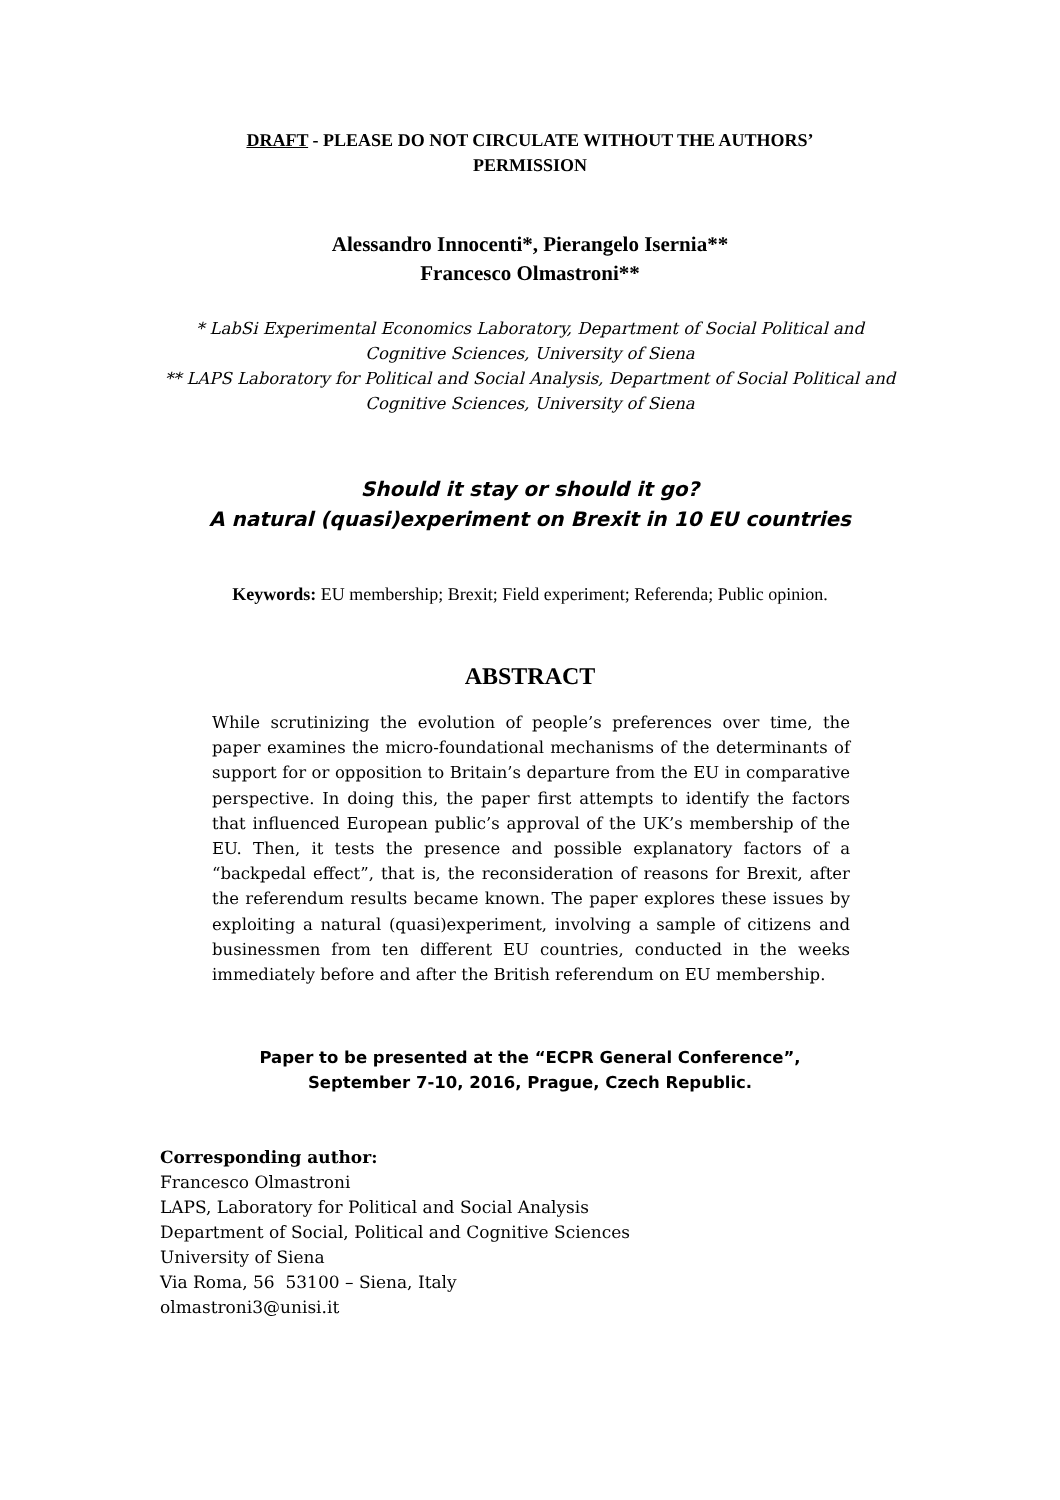DRAFT - PLEASE DO NOT CIRCULATE WITHOUT THE AUTHORS’
PERMISSION
Alessandro Innocenti*, Pierangelo Isernia**
Francesco Olmastroni**
* LabSi Experimental Economics Laboratory, Department of Social Political and Cognitive Sciences, University of Siena
** LAPS Laboratory for Political and Social Analysis, Department of Social Political and Cognitive Sciences, University of Siena
Should it stay or should it go?
A natural (quasi)experiment on Brexit in 10 EU countries
Keywords: EU membership; Brexit; Field experiment; Referenda; Public opinion.
ABSTRACT
While scrutinizing the evolution of people’s preferences over time, the paper examines the micro-foundational mechanisms of the determinants of support for or opposition to Britain’s departure from the EU in comparative perspective. In doing this, the paper first attempts to identify the factors that influenced European public’s approval of the UK’s membership of the EU. Then, it tests the presence and possible explanatory factors of a “backpedal effect”, that is, the reconsideration of reasons for Brexit, after the referendum results became known. The paper explores these issues by exploiting a natural (quasi)experiment, involving a sample of citizens and businessmen from ten different EU countries, conducted in the weeks immediately before and after the British referendum on EU membership.
Paper to be presented at the “ECPR General Conference”,
September 7-10, 2016, Prague, Czech Republic.
Corresponding author:
Francesco Olmastroni
LAPS, Laboratory for Political and Social Analysis
Department of Social, Political and Cognitive Sciences
University of Siena
Via Roma, 56 53100 – Siena, Italy
olmastroni3@unisi.it